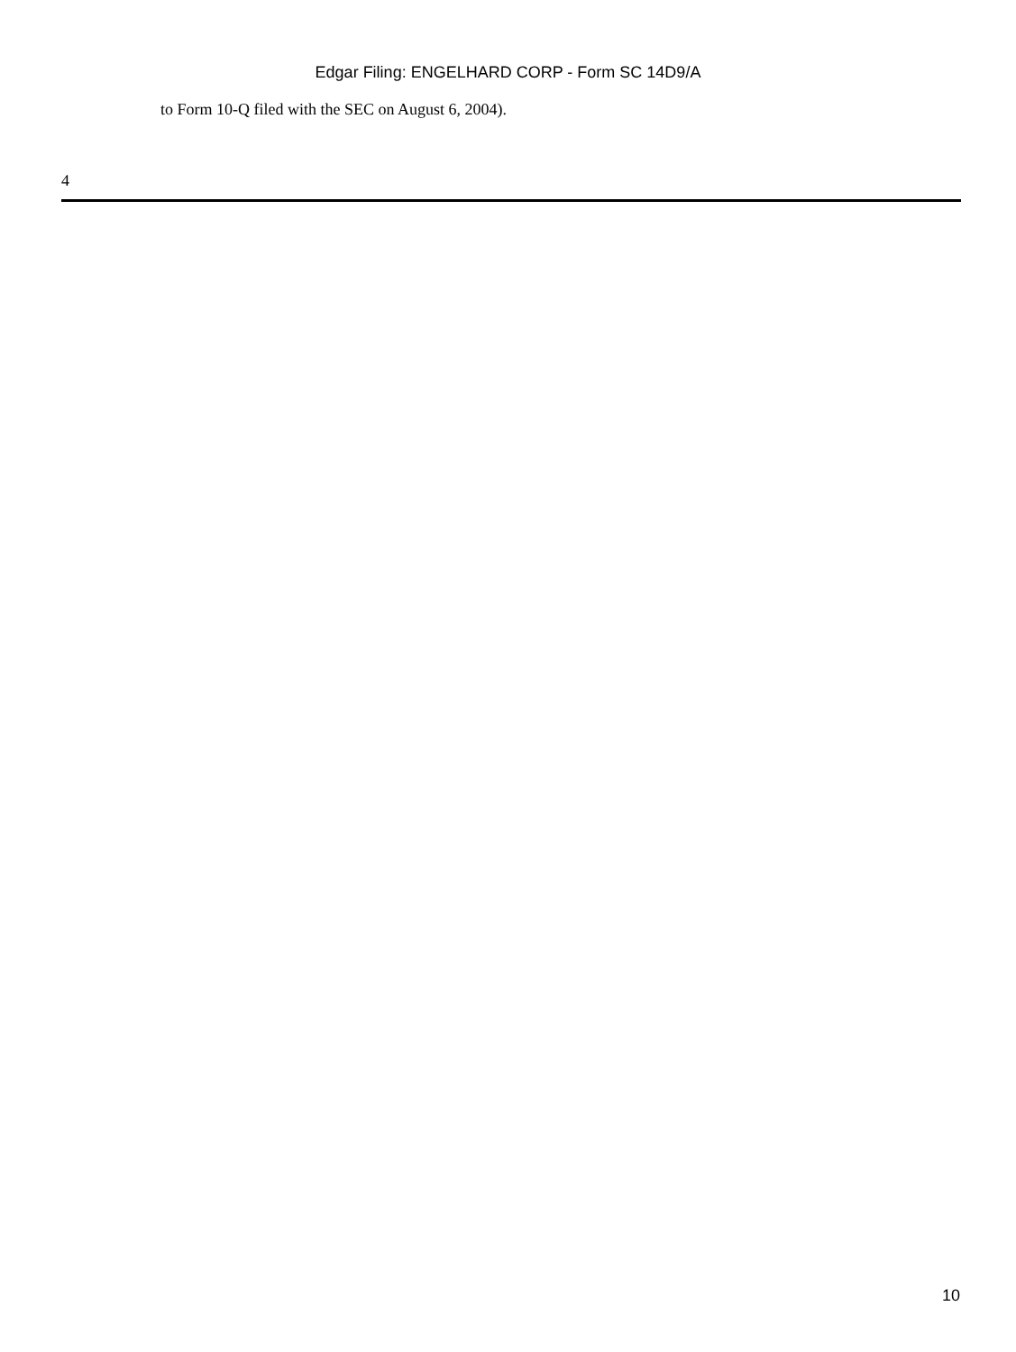Edgar Filing: ENGELHARD CORP - Form SC 14D9/A
to Form 10-Q filed with the SEC on August 6, 2004).
4
10